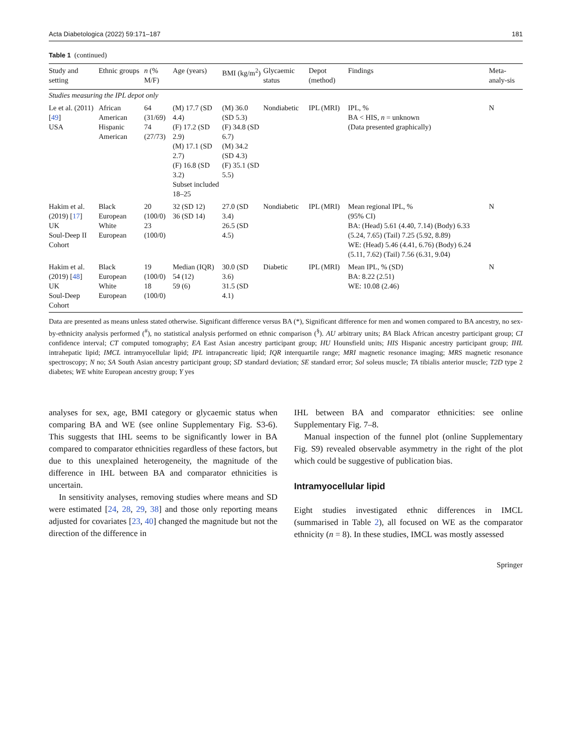Acta Diabetologica (2022) 59:171–187 181
Table 1 (continued)
| Study and setting | Ethnic groups | n (% M/F) | Age (years) | BMI (kg/m<sup>2</sup>) | Glycaemic status | Depot (method) | Findings | Meta-analy-sis |
| --- | --- | --- | --- | --- | --- | --- | --- | --- |
| Studies measuring the IPL depot only | | | | | | | | |
| Le et al. (2011) [ 49 ] USA | African American Hispanic American | 64 (31/69) 74 (27/73) | (M) 17.7 (SD 4.4) (F) 17.2 (SD 2.9) (M) 17.1 (SD 2.7) (F) 16.8 (SD 3.2) Subset included 18–25 | (M) 36.0 (SD 5.3) (F) 34.8 (SD 6.7) (M) 34.2 (SD 4.3) (F) 35.1 (SD 5.5) | Nondiabetic | IPL (MRI) | IPL, % BA < HIS, n = unknown (Data presented graphically) | N |
| Hakim et al. (2019) [ 17 ] UK Soul-Deep II Cohort | Black European White European | 20 (100/0) 23 (100/0) | 32 (SD 12) 36 (SD 14) | 27.0 (SD 3.4) 26.5 (SD 4.5) | Nondiabetic | IPL (MRI) | Mean regional IPL, % (95% CI) BA: (Head) 5.61 (4.40, 7.14) (Body) 6.33 (5.24, 7.65) (Tail) 7.25 (5.92, 8.89) WE: (Head) 5.46 (4.41, 6.76) (Body) 6.24 (5.11, 7.62) (Tail) 7.56 (6.31, 9.04) | N |
| Hakim et al. (2019) [ 48 ] UK Soul-Deep Cohort | Black European White European | 19 (100/0) 18 (100/0) | Median (IQR) 54 (12) 59 (6) | 30.0 (SD 3.6) 31.5 (SD 4.1) | Diabetic | IPL (MRI) | Mean IPL, % (SD) BA: 8.22 (2.51) WE: 10.08 (2.46) | N |
Data are presented as means unless stated otherwise. Significant difference versus BA (*), Significant difference for men and women compared to BA ancestry, no sex-by-ethnicity analysis performed (<sup>#</sup>), no statistical analysis performed on ethnic comparison (<sup>§</sup>). AU arbitrary units; BA Black African ancestry participant group; CI confidence interval; CT computed tomography; EA East Asian ancestry participant group; HU Hounsfield units; HIS Hispanic ancestry participant group; IHL intrahepatic lipid; IMCL intramyocellular lipid; IPL intrapancreatic lipid; IQR interquartile range; MRI magnetic resonance imaging; MRS magnetic resonance spectroscopy; N no; SA South Asian ancestry participant group; SD standard deviation; SE standard error; Sol soleus muscle; TA tibialis anterior muscle; T2D type 2 diabetes; WE white European ancestry group; Y yes
analyses for sex, age, BMI category or glycaemic status when comparing BA and WE (see online Supplementary Fig. S3-6). This suggests that IHL seems to be significantly lower in BA compared to comparator ethnicities regardless of these factors, but due to this unexplained heterogeneity, the magnitude of the difference in IHL between BA and comparator ethnicities is uncertain.
In sensitivity analyses, removing studies where means and SD were estimated [24, 28, 29, 38] and those only reporting means adjusted for covariates [23, 40] changed the magnitude but not the direction of the difference in
IHL between BA and comparator ethnicities: see online Supplementary Fig. 7–8.
Manual inspection of the funnel plot (online Supplementary Fig. S9) revealed observable asymmetry in the right of the plot which could be suggestive of publication bias.
Intramyocellular lipid
Eight studies investigated ethnic differences in IMCL (summarised in Table 2), all focused on WE as the comparator ethnicity (n = 8). In these studies, IMCL was mostly assessed
Springer